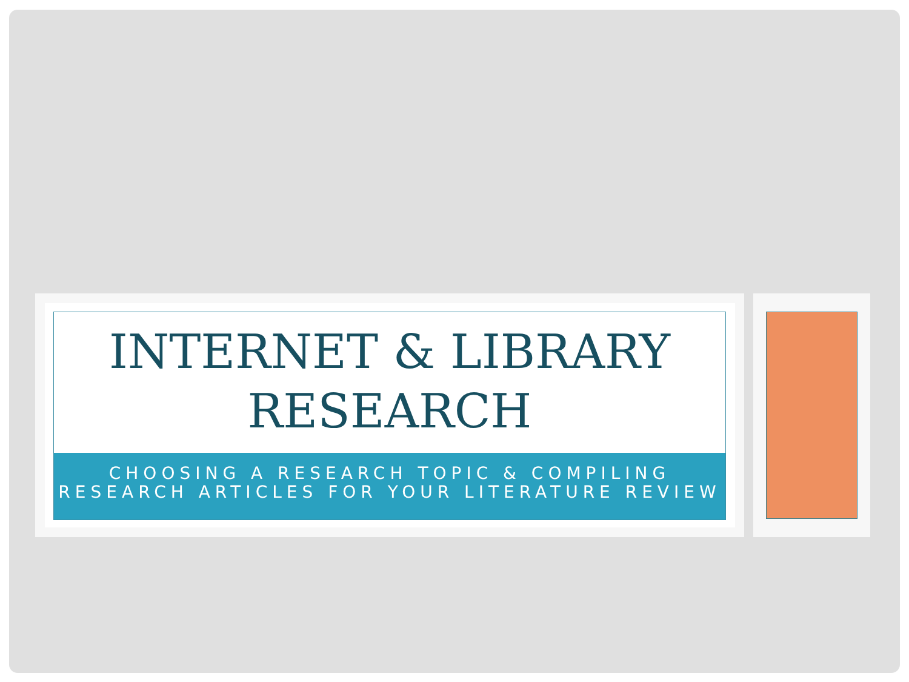INTERNET & LIBRARY
RESEARCH
CHOOSING A RESEARCH TOPIC & COMPILING
RESEARCH ARTICLES FOR YOUR LITERATURE REVIEW